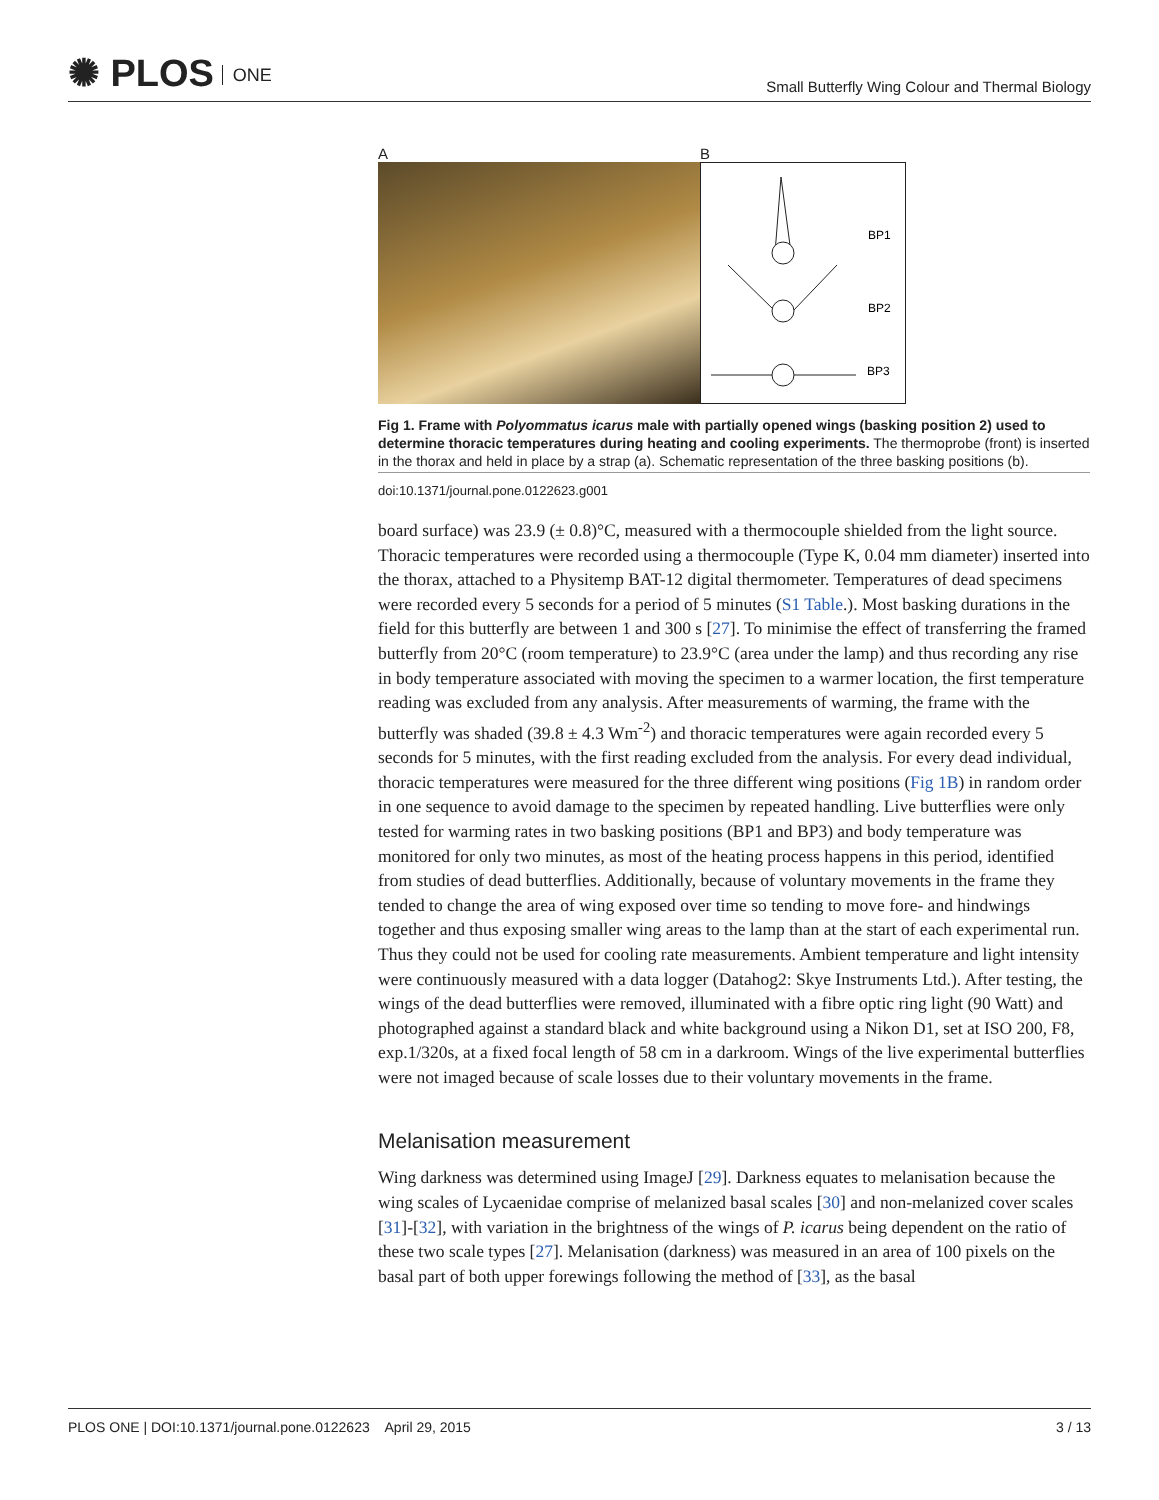✺ PLOS ONE
Small Butterfly Wing Colour and Thermal Biology
A B
BP1
BP2
BP3
Fig 1. Frame with Polyommatus icarus male with partially opened wings (basking position 2) used to determine thoracic temperatures during heating and cooling experiments. The thermoprobe (front) is inserted in the thorax and held in place by a strap (a). Schematic representation of the three basking positions (b).
doi:10.1371/journal.pone.0122623.g001
board surface) was 23.9 (± 0.8)°C, measured with a thermocouple shielded from the light source. Thoracic temperatures were recorded using a thermocouple (Type K, 0.04 mm diameter) inserted into the thorax, attached to a Physitemp BAT-12 digital thermometer. Temperatures of dead specimens were recorded every 5 seconds for a period of 5 minutes (S1 Table.). Most basking durations in the field for this butterfly are between 1 and 300 s [27]. To minimise the effect of transferring the framed butterfly from 20°C (room temperature) to 23.9°C (area under the lamp) and thus recording any rise in body temperature associated with moving the specimen to a warmer location, the first temperature reading was excluded from any analysis. After measurements of warming, the frame with the butterfly was shaded (39.8 ± 4.3 Wm<sup>-2</sup>) and thoracic temperatures were again recorded every 5 seconds for 5 minutes, with the first reading excluded from the analysis. For every dead individual, thoracic temperatures were measured for the three different wing positions (Fig 1B) in random order in one sequence to avoid damage to the specimen by repeated handling. Live butterflies were only tested for warming rates in two basking positions (BP1 and BP3) and body temperature was monitored for only two minutes, as most of the heating process happens in this period, identified from studies of dead butterflies. Additionally, because of voluntary movements in the frame they tended to change the area of wing exposed over time so tending to move fore- and hindwings together and thus exposing smaller wing areas to the lamp than at the start of each experimental run. Thus they could not be used for cooling rate measurements. Ambient temperature and light intensity were continuously measured with a data logger (Datahog2: Skye Instruments Ltd.). After testing, the wings of the dead butterflies were removed, illuminated with a fibre optic ring light (90 Watt) and photographed against a standard black and white background using a Nikon D1, set at ISO 200, F8, exp.1/320s, at a fixed focal length of 58 cm in a darkroom. Wings of the live experimental butterflies were not imaged because of scale losses due to their voluntary movements in the frame.
Melanisation measurement
Wing darkness was determined using ImageJ [29]. Darkness equates to melanisation because the wing scales of Lycaenidae comprise of melanized basal scales [30] and non-melanized cover scales [31]-[32], with variation in the brightness of the wings of P. icarus being dependent on the ratio of these two scale types [27]. Melanisation (darkness) was measured in an area of 100 pixels on the basal part of both upper forewings following the method of [33], as the basal
PLOS ONE | DOI:10.1371/journal.pone.0122623 April 29, 2015
3 / 13